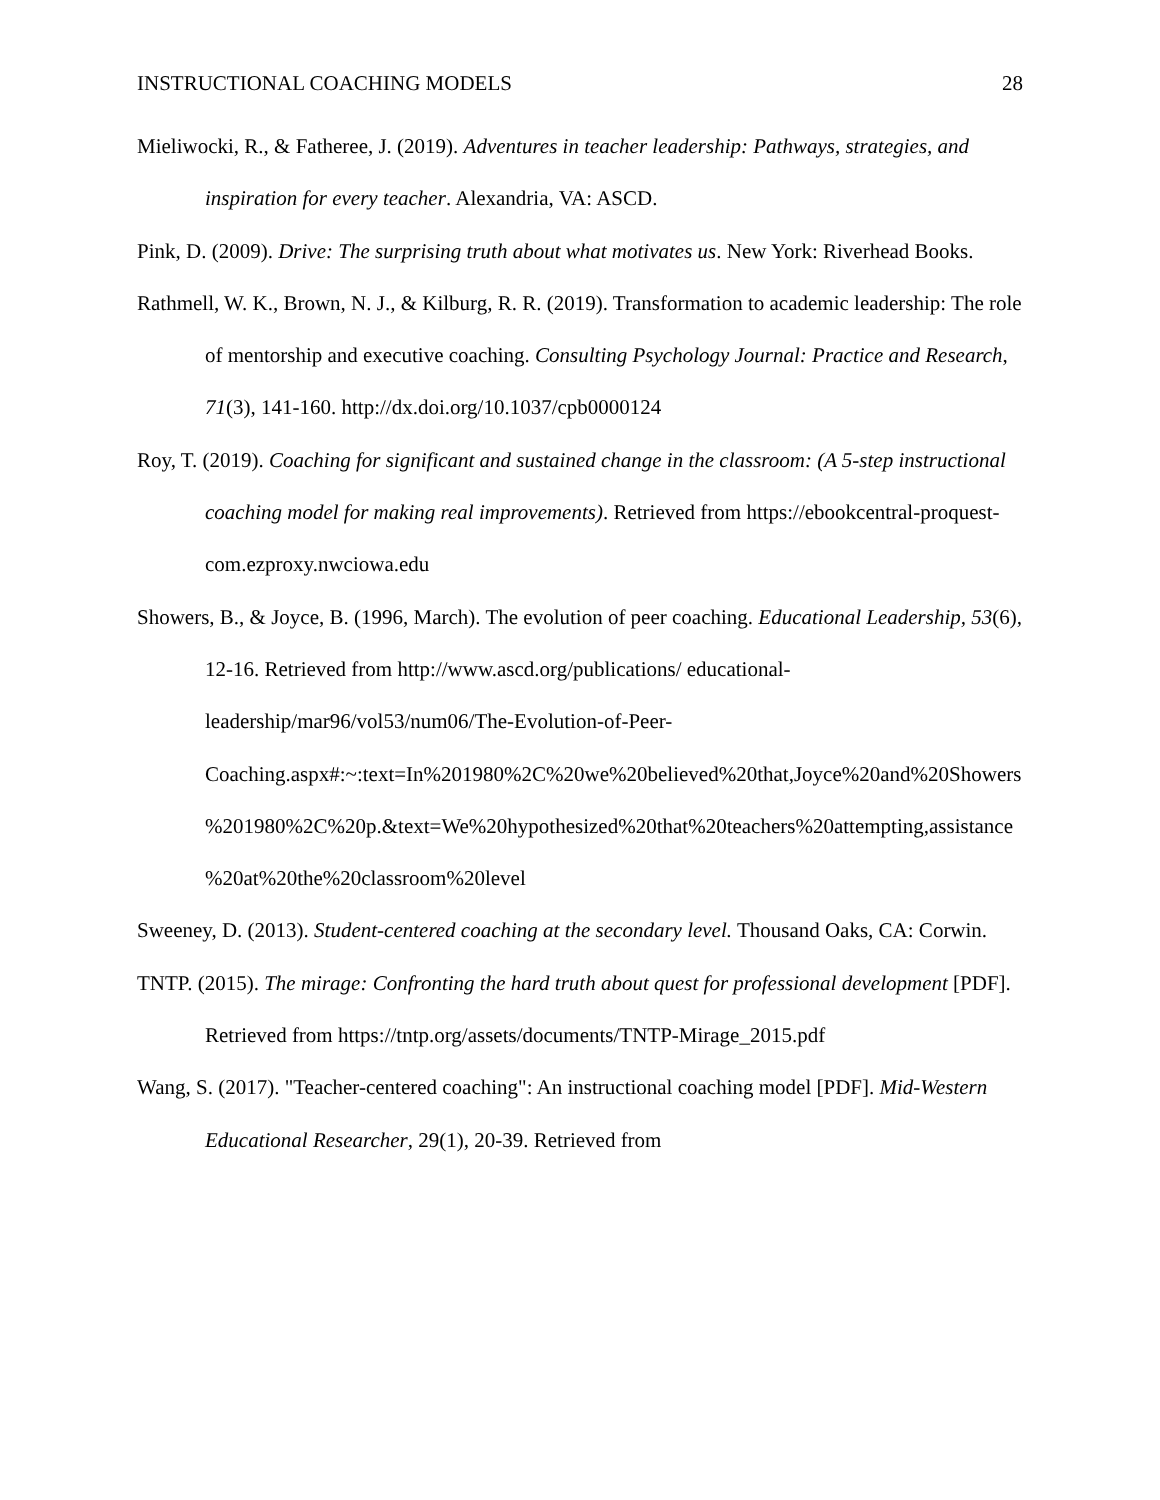INSTRUCTIONAL COACHING MODELS 28
Mieliwocki, R., & Fatheree, J. (2019). Adventures in teacher leadership: Pathways, strategies, and inspiration for every teacher. Alexandria, VA: ASCD.
Pink, D. (2009). Drive: The surprising truth about what motivates us. New York: Riverhead Books.
Rathmell, W. K., Brown, N. J., & Kilburg, R. R. (2019). Transformation to academic leadership: The role of mentorship and executive coaching. Consulting Psychology Journal: Practice and Research, 71(3), 141-160. http://dx.doi.org/10.1037/cpb0000124
Roy, T. (2019). Coaching for significant and sustained change in the classroom: (A 5-step instructional coaching model for making real improvements). Retrieved from https://ebookcentral-proquest-com.ezproxy.nwciowa.edu
Showers, B., & Joyce, B. (1996, March). The evolution of peer coaching. Educational Leadership, 53(6), 12-16. Retrieved from http://www.ascd.org/publications/ educational-leadership/mar96/vol53/num06/The-Evolution-of-Peer-Coaching.aspx#:~:text=In%201980%2C%20we%20believed%20that,Joyce%20and%20Showers%201980%2C%20p.&text=We%20hypothesized%20that%20teachers%20attempting,assistance%20at%20the%20classroom%20level
Sweeney, D. (2013). Student-centered coaching at the secondary level. Thousand Oaks, CA: Corwin.
TNTP. (2015). The mirage: Confronting the hard truth about quest for professional development [PDF]. Retrieved from https://tntp.org/assets/documents/TNTP-Mirage_2015.pdf
Wang, S. (2017). "Teacher-centered coaching": An instructional coaching model [PDF]. Mid-Western Educational Researcher, 29(1), 20-39. Retrieved from